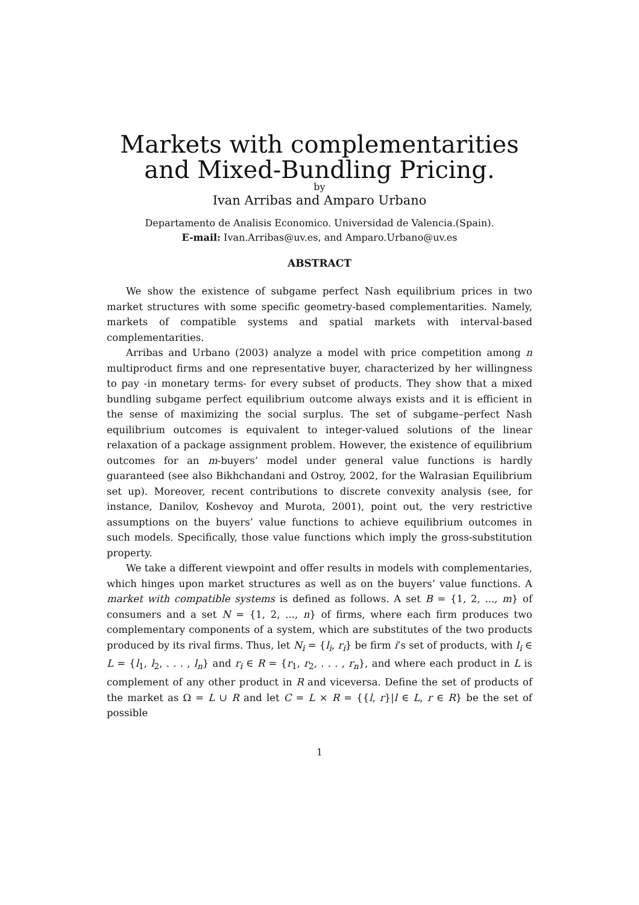Markets with complementarities
and Mixed-Bundling Pricing.
by
Ivan Arribas and Amparo Urbano
Departamento de Analisis Economico. Universidad de Valencia.(Spain).
E-mail: Ivan.Arribas@uv.es, and Amparo.Urbano@uv.es
ABSTRACT
We show the existence of subgame perfect Nash equilibrium prices in two market structures with some specific geometry-based complementarities. Namely, markets of compatible systems and spatial markets with interval-based complementarities.
Arribas and Urbano (2003) analyze a model with price competition among n multiproduct firms and one representative buyer, characterized by her willingness to pay -in monetary terms- for every subset of products. They show that a mixed bundling subgame perfect equilibrium outcome always exists and it is efficient in the sense of maximizing the social surplus. The set of subgame–perfect Nash equilibrium outcomes is equivalent to integer-valued solutions of the linear relaxation of a package assignment problem. However, the existence of equilibrium outcomes for an m-buyers’ model under general value functions is hardly guaranteed (see also Bikhchandani and Ostroy, 2002, for the Walrasian Equilibrium set up). Moreover, recent contributions to discrete convexity analysis (see, for instance, Danilov, Koshevoy and Murota, 2001), point out, the very restrictive assumptions on the buyers’ value functions to achieve equilibrium outcomes in such models. Specifically, those value functions which imply the gross-substitution property.
We take a different viewpoint and offer results in models with complementaries, which hinges upon market structures as well as on the buyers’ value functions. A market with compatible systems is defined as follows. A set B = {1, 2, ..., m} of consumers and a set N = {1, 2, ..., n} of firms, where each firm produces two complementary components of a system, which are substitutes of the two products produced by its rival firms. Thus, let N<sub>i</sub> = {l<sub>i</sub>, r<sub>i</sub>} be firm i’s set of products, with l<sub>i</sub> ∈ L = {l<sub>1</sub>, l<sub>2</sub>, . . . , l<sub>n</sub>} and r<sub>i</sub> ∈ R = {r<sub>1</sub>, r<sub>2</sub>, . . . , r<sub>n</sub>}, and where each product in L is complement of any other product in R and viceversa. Define the set of products of the market as Ω = L ∪ R and let C = L × R = {{l, r}|l ∈ L, r ∈ R} be the set of possible
1